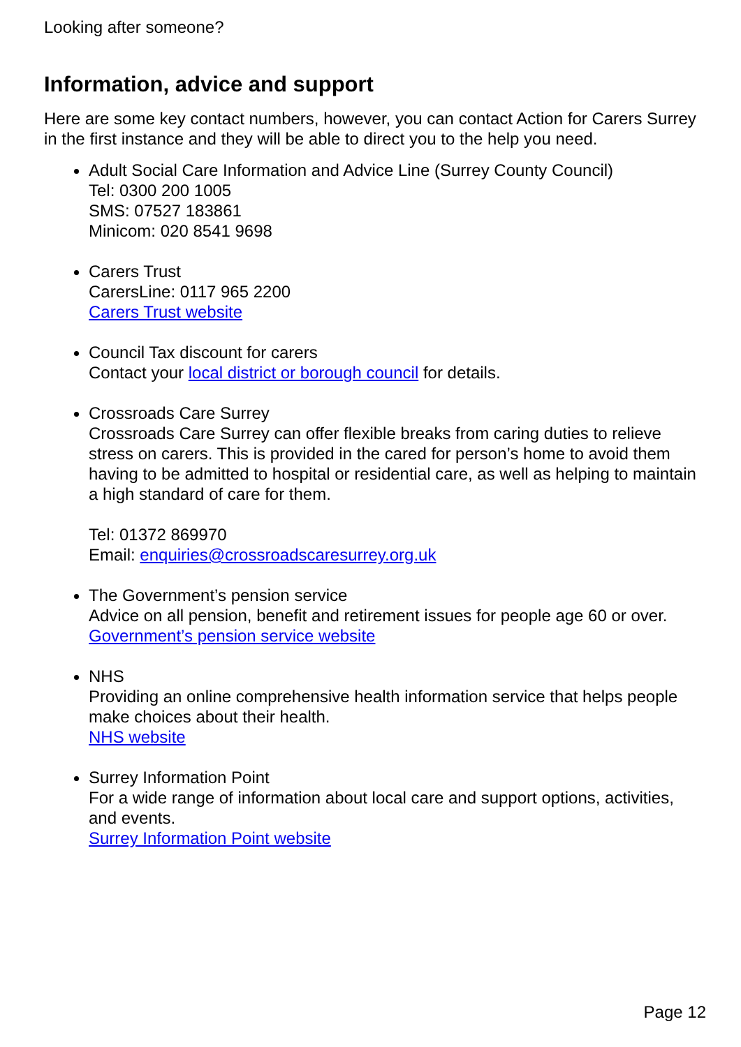Looking after someone?
Information, advice and support
Here are some key contact numbers, however, you can contact Action for Carers Surrey in the first instance and they will be able to direct you to the help you need.
Adult Social Care Information and Advice Line (Surrey County Council)
Tel: 0300 200 1005
SMS: 07527 183861
Minicom: 020 8541 9698
Carers Trust
CarersLine: 0117 965 2200
Carers Trust website
Council Tax discount for carers
Contact your local district or borough council for details.
Crossroads Care Surrey
Crossroads Care Surrey can offer flexible breaks from caring duties to relieve stress on carers. This is provided in the cared for person’s home to avoid them having to be admitted to hospital or residential care, as well as helping to maintain a high standard of care for them.
Tel: 01372 869970
Email: enquiries@crossroadscaresurrey.org.uk
The Government’s pension service
Advice on all pension, benefit and retirement issues for people age 60 or over.
Government’s pension service website
NHS
Providing an online comprehensive health information service that helps people make choices about their health.
NHS website
Surrey Information Point
For a wide range of information about local care and support options, activities, and events.
Surrey Information Point website
Page 12